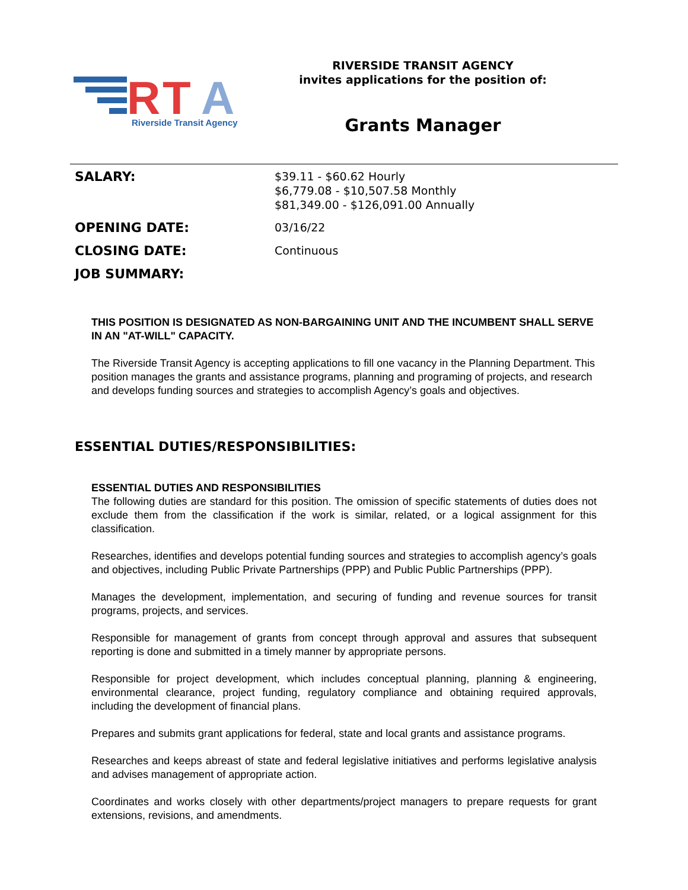R
T
A
Riverside Transit Agency
RIVERSIDE TRANSIT AGENCY
invites applications for the position of:
Grants Manager
SALARY:
$39.11 - $60.62 Hourly
$6,779.08 - $10,507.58 Monthly
$81,349.00 - $126,091.00 Annually
OPENING DATE:
03/16/22
CLOSING DATE:
Continuous
JOB SUMMARY:
THIS POSITION IS DESIGNATED AS NON-BARGAINING UNIT AND THE INCUMBENT SHALL SERVE IN AN "AT-WILL" CAPACITY.
The Riverside Transit Agency is accepting applications to fill one vacancy in the Planning Department. This position manages the grants and assistance programs, planning and programing of projects, and research and develops funding sources and strategies to accomplish Agency’s goals and objectives.
ESSENTIAL DUTIES/RESPONSIBILITIES:
ESSENTIAL DUTIES AND RESPONSIBILITIES
The following duties are standard for this position. The omission of specific statements of duties does not exclude them from the classification if the work is similar, related, or a logical assignment for this classification.
Researches, identifies and develops potential funding sources and strategies to accomplish agency’s goals and objectives, including Public Private Partnerships (PPP) and Public Public Partnerships (PPP).
Manages the development, implementation, and securing of funding and revenue sources for transit programs, projects, and services.
Responsible for management of grants from concept through approval and assures that subsequent reporting is done and submitted in a timely manner by appropriate persons.
Responsible for project development, which includes conceptual planning, planning & engineering, environmental clearance, project funding, regulatory compliance and obtaining required approvals, including the development of financial plans.
Prepares and submits grant applications for federal, state and local grants and assistance programs.
Researches and keeps abreast of state and federal legislative initiatives and performs legislative analysis and advises management of appropriate action.
Coordinates and works closely with other departments/project managers to prepare requests for grant extensions, revisions, and amendments.